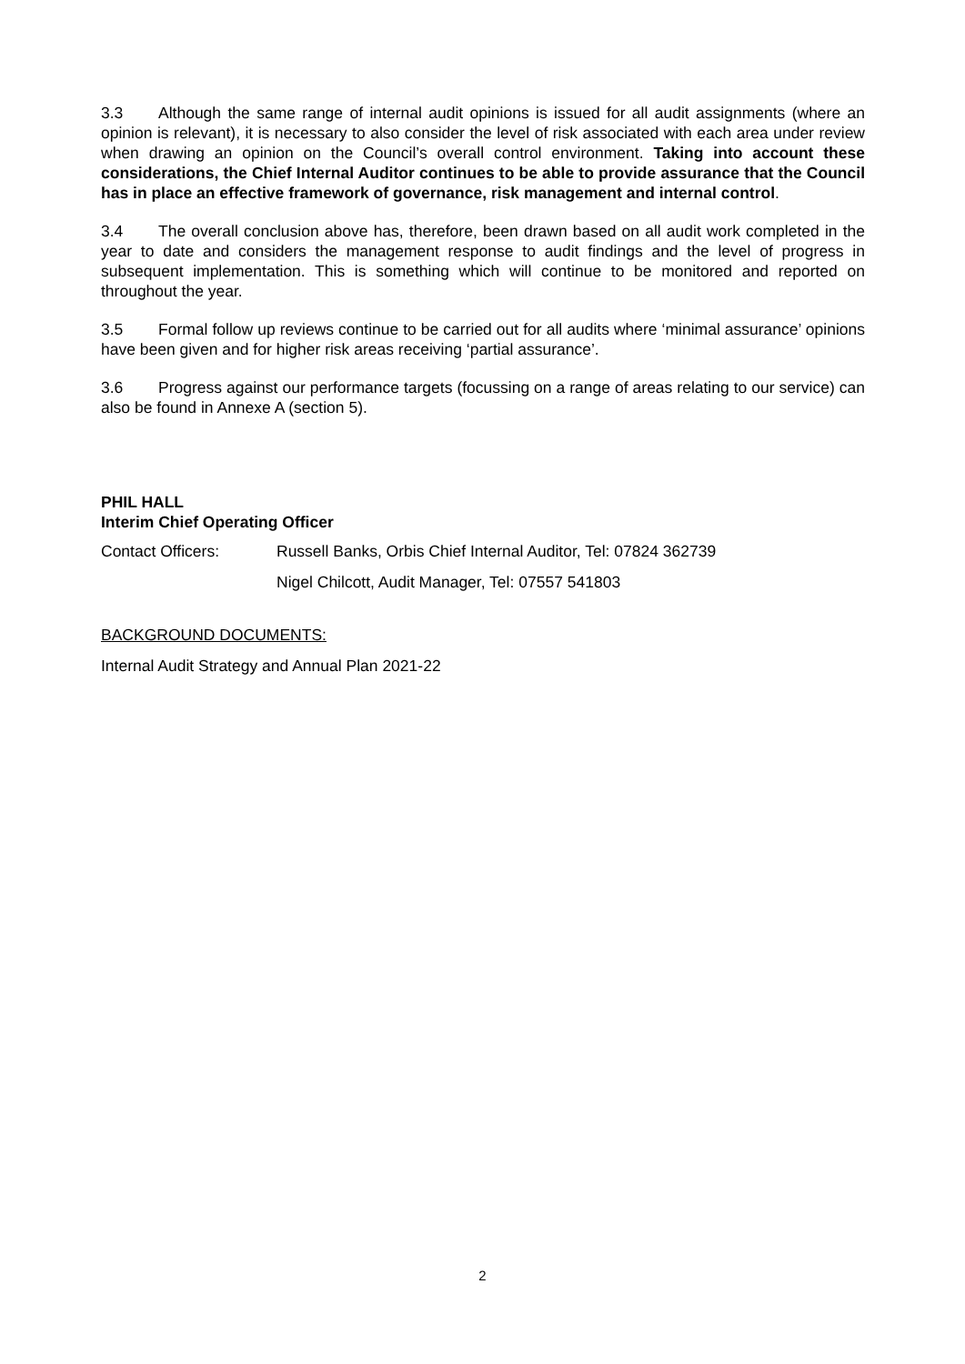3.3 Although the same range of internal audit opinions is issued for all audit assignments (where an opinion is relevant), it is necessary to also consider the level of risk associated with each area under review when drawing an opinion on the Council’s overall control environment. Taking into account these considerations, the Chief Internal Auditor continues to be able to provide assurance that the Council has in place an effective framework of governance, risk management and internal control.
3.4 The overall conclusion above has, therefore, been drawn based on all audit work completed in the year to date and considers the management response to audit findings and the level of progress in subsequent implementation. This is something which will continue to be monitored and reported on throughout the year.
3.5 Formal follow up reviews continue to be carried out for all audits where ‘minimal assurance’ opinions have been given and for higher risk areas receiving ‘partial assurance’.
3.6 Progress against our performance targets (focussing on a range of areas relating to our service) can also be found in Annexe A (section 5).
PHIL HALL
Interim Chief Operating Officer
Contact Officers: Russell Banks, Orbis Chief Internal Auditor, Tel: 07824 362739
Nigel Chilcott, Audit Manager, Tel: 07557 541803
BACKGROUND DOCUMENTS:
Internal Audit Strategy and Annual Plan 2021-22
2